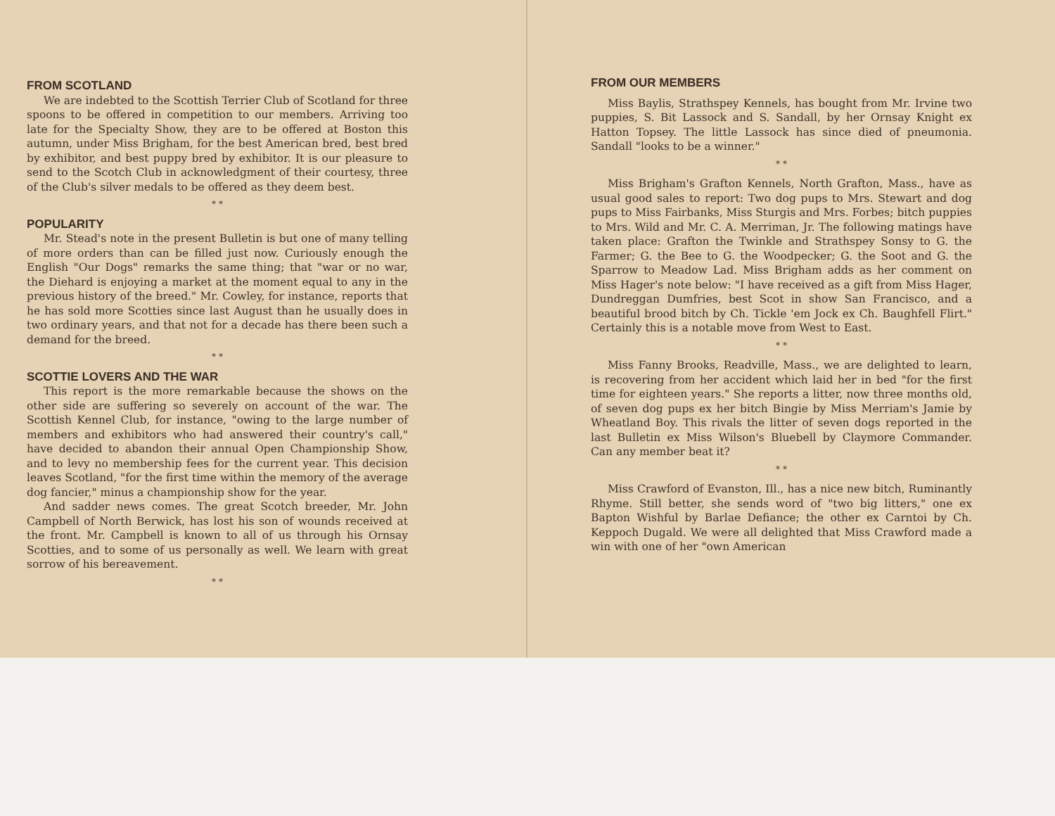FROM SCOTLAND
We are indebted to the Scottish Terrier Club of Scotland for three spoons to be offered in competition to our members. Arriving too late for the Specialty Show, they are to be offered at Boston this autumn, under Miss Brigham, for the best American bred, best bred by exhibitor, and best puppy bred by exhibitor. It is our pleasure to send to the Scotch Club in acknowledgment of their courtesy, three of the Club's silver medals to be offered as they deem best.
* *
POPULARITY
Mr. Stead's note in the present Bulletin is but one of many telling of more orders than can be filled just now. Curiously enough the English "Our Dogs" remarks the same thing; that "war or no war, the Diehard is enjoying a market at the moment equal to any in the previous history of the breed." Mr. Cowley, for instance, reports that he has sold more Scotties since last August than he usually does in two ordinary years, and that not for a decade has there been such a demand for the breed.
* *
SCOTTIE LOVERS AND THE WAR
This report is the more remarkable because the shows on the other side are suffering so severely on account of the war. The Scottish Kennel Club, for instance, "owing to the large number of members and exhibitors who had answered their country's call," have decided to abandon their annual Open Championship Show, and to levy no membership fees for the current year. This decision leaves Scotland, "for the first time within the memory of the average dog fancier," minus a championship show for the year.
And sadder news comes. The great Scotch breeder, Mr. John Campbell of North Berwick, has lost his son of wounds received at the front. Mr. Campbell is known to all of us through his Ornsay Scotties, and to some of us personally as well. We learn with great sorrow of his bereavement.
* *
FROM OUR MEMBERS
Miss Baylis, Strathspey Kennels, has bought from Mr. Irvine two puppies, S. Bit Lassock and S. Sandall, by her Ornsay Knight ex Hatton Topsey. The little Lassock has since died of pneumonia. Sandall "looks to be a winner."
* *
Miss Brigham's Grafton Kennels, North Grafton, Mass., have as usual good sales to report: Two dog pups to Mrs. Stewart and dog pups to Miss Fairbanks, Miss Sturgis and Mrs. Forbes; bitch puppies to Mrs. Wild and Mr. C. A. Merriman, Jr. The following matings have taken place: Grafton the Twinkle and Strathspey Sonsy to G. the Farmer; G. the Bee to G. the Woodpecker; G. the Soot and G. the Sparrow to Meadow Lad. Miss Brigham adds as her comment on Miss Hager's note below: "I have received as a gift from Miss Hager, Dundreggan Dumfries, best Scot in show San Francisco, and a beautiful brood bitch by Ch. Tickle 'em Jock ex Ch. Baughfell Flirt." Certainly this is a notable move from West to East.
* *
Miss Fanny Brooks, Readville, Mass., we are delighted to learn, is recovering from her accident which laid her in bed "for the first time for eighteen years." She reports a litter, now three months old, of seven dog pups ex her bitch Bingie by Miss Merriam's Jamie by Wheatland Boy. This rivals the litter of seven dogs reported in the last Bulletin ex Miss Wilson's Bluebell by Claymore Commander. Can any member beat it?
* *
Miss Crawford of Evanston, Ill., has a nice new bitch, Ruminantly Rhyme. Still better, she sends word of "two big litters," one ex Bapton Wishful by Barlae Defiance; the other ex Carntoi by Ch. Keppoch Dugald. We were all delighted that Miss Crawford made a win with one of her "own American